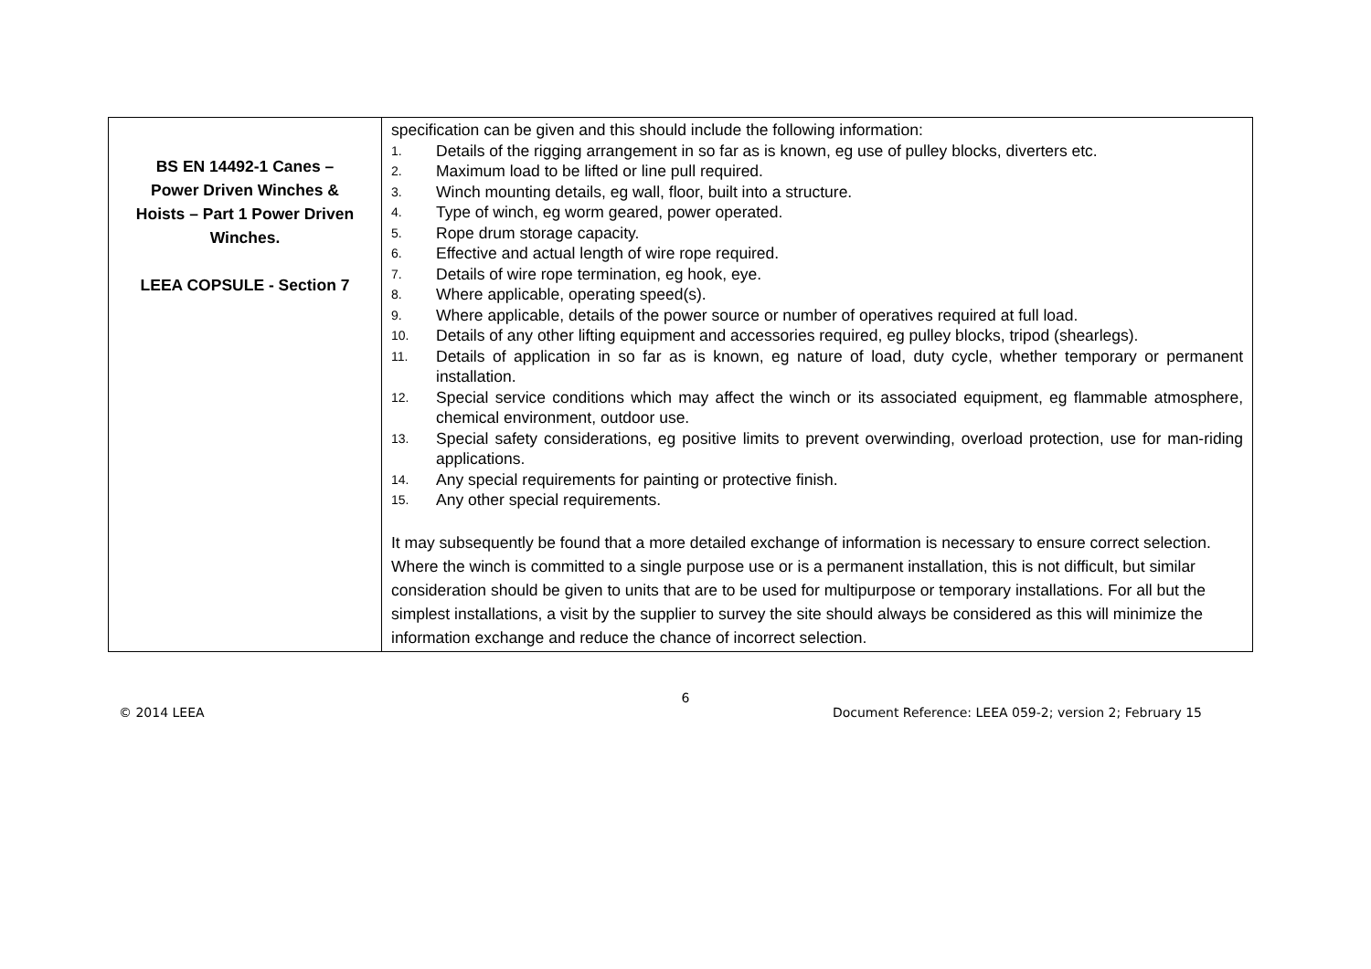| BS EN 14492-1 Canes – Power Driven Winches & Hoists – Part 1 Power Driven Winches. LEEA COPSULE - Section 7 | specification can be given and this should include the following information: 1. Details of the rigging arrangement in so far as is known, eg use of pulley blocks, diverters etc. 2. Maximum load to be lifted or line pull required. 3. Winch mounting details, eg wall, floor, built into a structure. 4. Type of winch, eg worm geared, power operated. 5. Rope drum storage capacity. 6. Effective and actual length of wire rope required. 7. Details of wire rope termination, eg hook, eye. 8. Where applicable, operating speed(s). 9. Where applicable, details of the power source or number of operatives required at full load. 10. Details of any other lifting equipment and accessories required, eg pulley blocks, tripod (shearlegs). 11. Details of application in so far as is known, eg nature of load, duty cycle, whether temporary or permanent installation. 12. Special service conditions which may affect the winch or its associated equipment, eg flammable atmosphere, chemical environment, outdoor use. 13. Special safety considerations, eg positive limits to prevent overwinding, overload protection, use for man-riding applications. 14. Any special requirements for painting or protective finish. 15. Any other special requirements. It may subsequently be found that a more detailed exchange of information is necessary to ensure correct selection. Where the winch is committed to a single purpose use or is a permanent installation, this is not difficult, but similar consideration should be given to units that are to be used for multipurpose or temporary installations. For all but the simplest installations, a visit by the supplier to survey the site should always be considered as this will minimize the information exchange and reduce the chance of incorrect selection. |
6
© 2014 LEEA Document Reference: LEEA 059-2; version 2; February 15